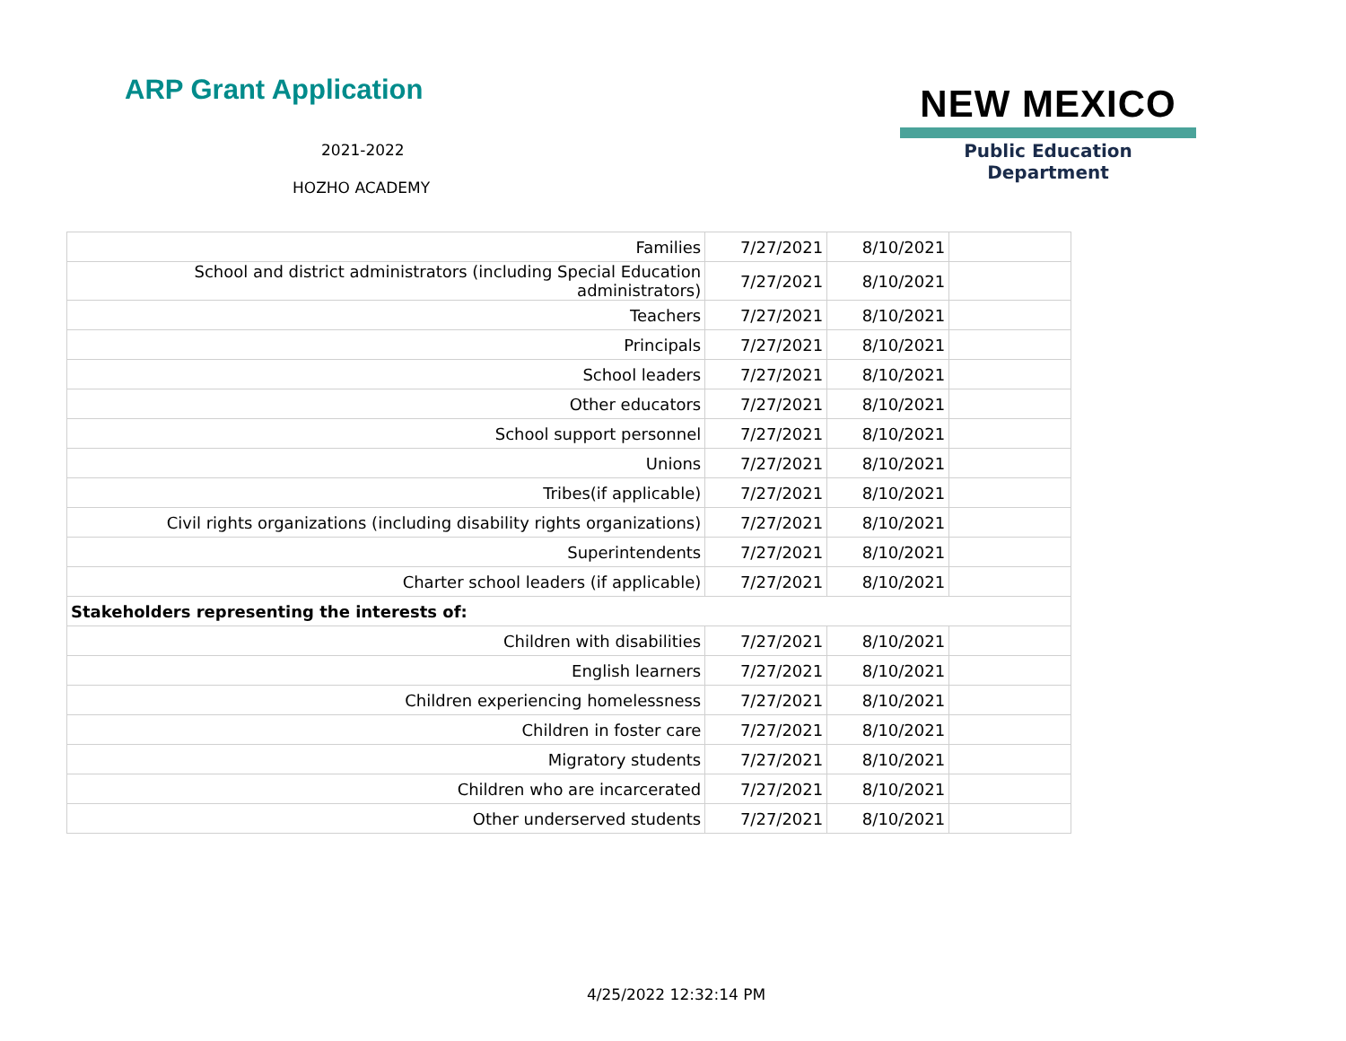ARP Grant Application
2021-2022
HOZHO ACADEMY
NEW MEXICO
Public Education Department
| Families | 7/27/2021 | 8/10/2021 | |
| School and district administrators (including Special Education administrators) | 7/27/2021 | 8/10/2021 | |
| Teachers | 7/27/2021 | 8/10/2021 | |
| Principals | 7/27/2021 | 8/10/2021 | |
| School leaders | 7/27/2021 | 8/10/2021 | |
| Other educators | 7/27/2021 | 8/10/2021 | |
| School support personnel | 7/27/2021 | 8/10/2021 | |
| Unions | 7/27/2021 | 8/10/2021 | |
| Tribes(if applicable) | 7/27/2021 | 8/10/2021 | |
| Civil rights organizations (including disability rights organizations) | 7/27/2021 | 8/10/2021 | |
| Superintendents | 7/27/2021 | 8/10/2021 | |
| Charter school leaders (if applicable) | 7/27/2021 | 8/10/2021 | |
| Stakeholders representing the interests of: | | | |
| Children with disabilities | 7/27/2021 | 8/10/2021 | |
| English learners | 7/27/2021 | 8/10/2021 | |
| Children experiencing homelessness | 7/27/2021 | 8/10/2021 | |
| Children in foster care | 7/27/2021 | 8/10/2021 | |
| Migratory students | 7/27/2021 | 8/10/2021 | |
| Children who are incarcerated | 7/27/2021 | 8/10/2021 | |
| Other underserved students | 7/27/2021 | 8/10/2021 | |
4/25/2022 12:32:14 PM